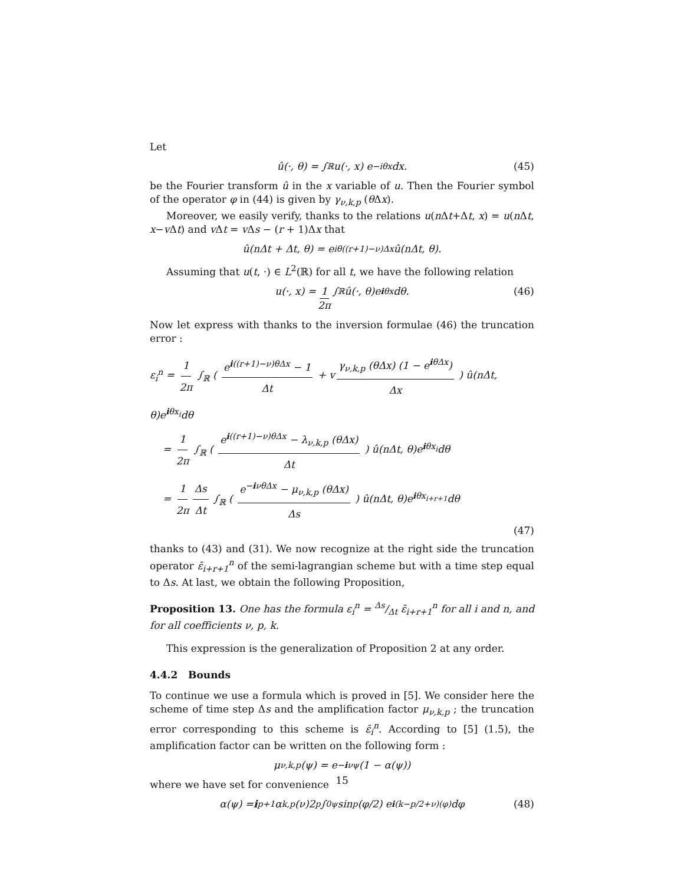Let
û(·, θ) = ∫<sub>ℝ</sub> u(·, x) e<sup>−iθx</sup>dx. (45)
be the Fourier transform û in the x variable of u. Then the Fourier symbol of the operator φ in (44) is given by γ<sub>ν,k,p</sub> (θ Δx).
Moreover, we easily verify, thanks to the relations u(n Δt+Δt, x) = u(n Δt, x−v Δt) and v Δt = v Δs − (r + 1)Δx that
û(nΔt + Δt, θ) = e<sup>iθ((r+1)−ν)Δx</sup>û(nΔt, θ).
Assuming that u(t, ·) ∈ L<sup>2</sup>(ℝ) for all t, we have the following relation
u(·, x) = 1 2π ∫<sub>ℝ</sub> û(·, θ)e<sup>iθx</sup>dθ. (46)
Now let express with thanks to the inversion formulae (46) the truncation error :
ε<sub>i</sub><sup>n</sup> = 1 2π ∫<sub>ℝ</sub> ( e<sup>i((r+1)−ν)θΔx</sup> − 1 Δt + v γ<sub>ν,k,p</sub> (θΔx) (1 − e<sup>iθΔx</sup>) Δx ) û(nΔt, θ)e<sup>iθx<sub>i</sub></sup>dθ
= 1 2π ∫<sub>ℝ</sub> ( e<sup>i((r+1)−ν)θΔx</sup> − λ<sub>ν,k,p</sub> (θΔx) Δt ) û(nΔt, θ)e<sup>iθx<sub>i</sub></sup>dθ
= 1 2π Δs Δt ∫<sub>ℝ</sub> ( e<sup>−iνθΔx</sup> − μ<sub>ν,k,p</sub> (θΔx) Δs ) û(nΔt, θ)e<sup>iθx<sub>i+r+1</sub></sup>dθ
(47)
thanks to (43) and (31). We now recognize at the right side the truncation operator ε̄<sub>i+r+1</sub><sup>n</sup> of the semi-lagrangian scheme but with a time step equal to Δs. At last, we obtain the following Proposition,
Proposition 13. One has the formula ε<sub>i</sub><sup>n</sup> = Δs/Δt ε̄<sub>i+r+1</sub><sup>n</sup> for all i and n, and for all coefficients ν, p, k.
This expression is the generalization of Proposition 2 at any order.
4.4.2 Bounds
To continue we use a formula which is proved in [5]. We consider here the scheme of time step Δs and the amplification factor μ<sub>ν,k,p</sub> ; the truncation error corresponding to this scheme is ε̄<sub>i</sub><sup>n</sup>. According to [5] (1.5), the amplification factor can be written on the following form :
μ<sub>ν,k,p</sub> (ψ) = e<sup>−iνψ</sup>(1 − α(ψ))
where we have set for convenience
α(ψ) = i<sup>p+1</sup>α<sub>k,p</sub>(ν)2<sup>p</sup> ∫<sub>0</sub><sup>ψ</sup> sin<sup>p</sup> (φ/2) e<sup>i(k−p/2+ν)(φ)</sup>dφ (48)
15